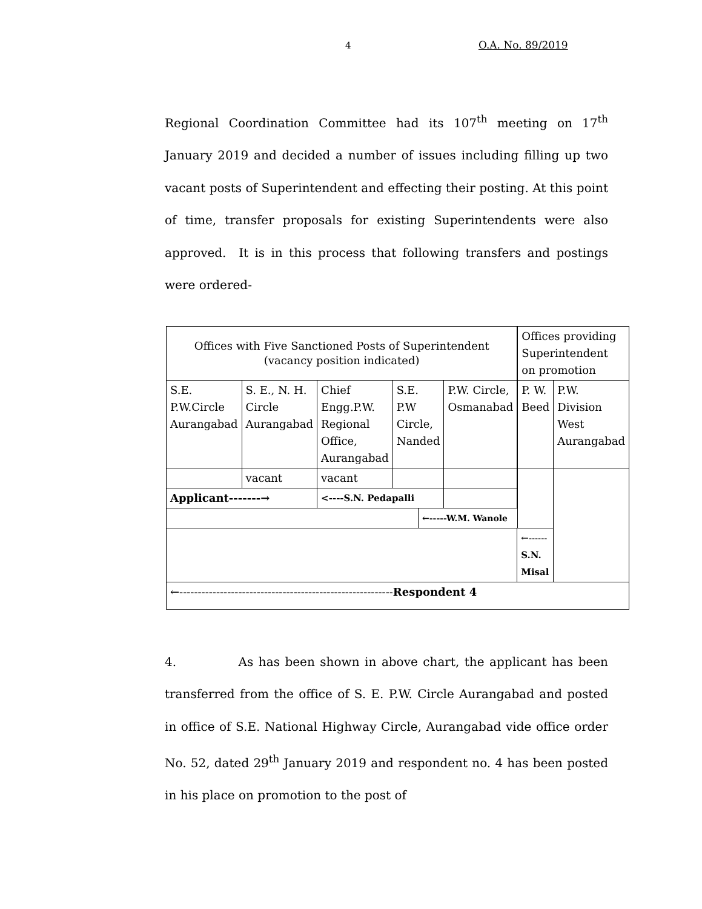4 O.A. No. 89/2019
Regional Coordination Committee had its 107<sup>th</sup> meeting on 17<sup>th</sup> January 2019 and decided a number of issues including filling up two vacant posts of Superintendent and effecting their posting. At this point of time, transfer proposals for existing Superintendents were also approved. It is in this process that following transfers and postings were ordered-
| Offices with Five Sanctioned Posts of Superintendent (vacancy position indicated) | | | | | | | Offices providing Superintendent on promotion | |
| S.E. P.W.Circle Aurangabad | S. E., N. H. Circle Aurangabad | Chief Engg.P.W. Regional Office, Aurangabad | S.E. P.W Circle, Nanded | | P.W. Circle, Osmanabad | | P. W. Beed | P.W. Division West Aurangabad |
| | vacant | vacant | | | | | | |
| Applicant-------→ | | <----S.N. Pedapalli | | | | | | |
| | | | | ←-----W.M. Wanole | | | | |
| | | | | | | ←------ S.N. Misal | | |
| ←---------------------------------------------------------- Respondent 4 | | | | | | | | |
4. As has been shown in above chart, the applicant has been transferred from the office of S. E. P.W. Circle Aurangabad and posted in office of S.E. National Highway Circle, Aurangabad vide office order No. 52, dated 29<sup>th</sup> January 2019 and respondent no. 4 has been posted in his place on promotion to the post of